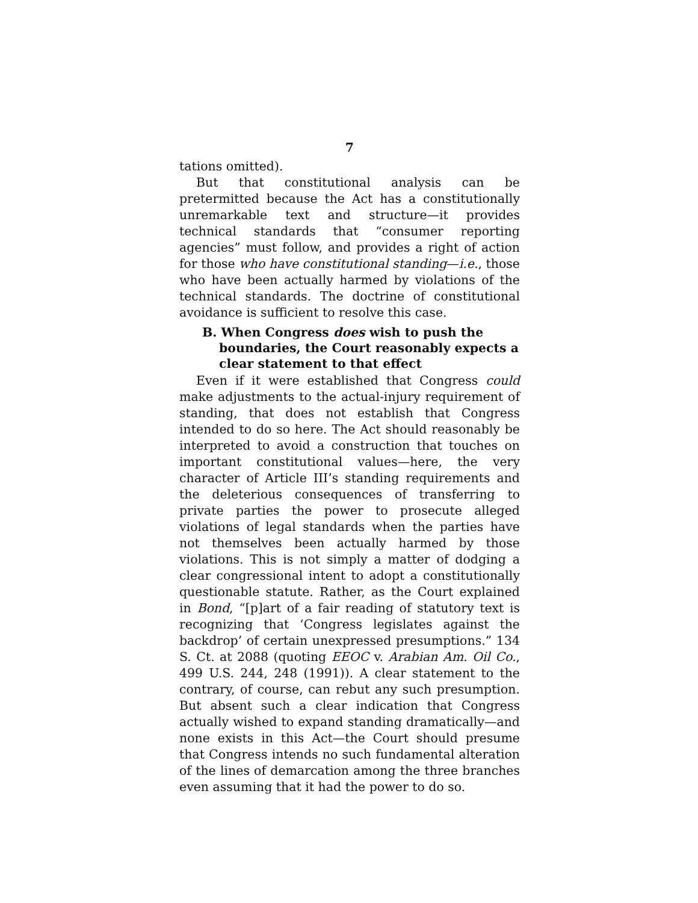7
tations omitted).
But that constitutional analysis can be pretermitted because the Act has a constitutionally unremarkable text and structure—it provides technical standards that “consumer reporting agencies” must follow, and provides a right of action for those who have constitutional standing—i.e., those who have been actually harmed by violations of the technical standards. The doctrine of constitutional avoidance is sufficient to resolve this case.
B. When Congress does wish to push the boundaries, the Court reasonably expects a clear statement to that effect
Even if it were established that Congress could make adjustments to the actual-injury requirement of standing, that does not establish that Congress intended to do so here. The Act should reasonably be interpreted to avoid a construction that touches on important constitutional values—here, the very character of Article III’s standing requirements and the deleterious consequences of transferring to private parties the power to prosecute alleged violations of legal standards when the parties have not themselves been actually harmed by those violations. This is not simply a matter of dodging a clear congressional intent to adopt a constitutionally questionable statute. Rather, as the Court explained in Bond, “[p]art of a fair reading of statutory text is recognizing that ‘Congress legislates against the backdrop’ of certain unexpressed presumptions.” 134 S. Ct. at 2088 (quoting EEOC v. Arabian Am. Oil Co., 499 U.S. 244, 248 (1991)). A clear statement to the contrary, of course, can rebut any such presumption. But absent such a clear indication that Congress actually wished to expand standing dramatically—and none exists in this Act—the Court should presume that Congress intends no such fundamental alteration of the lines of demarcation among the three branches even assuming that it had the power to do so.